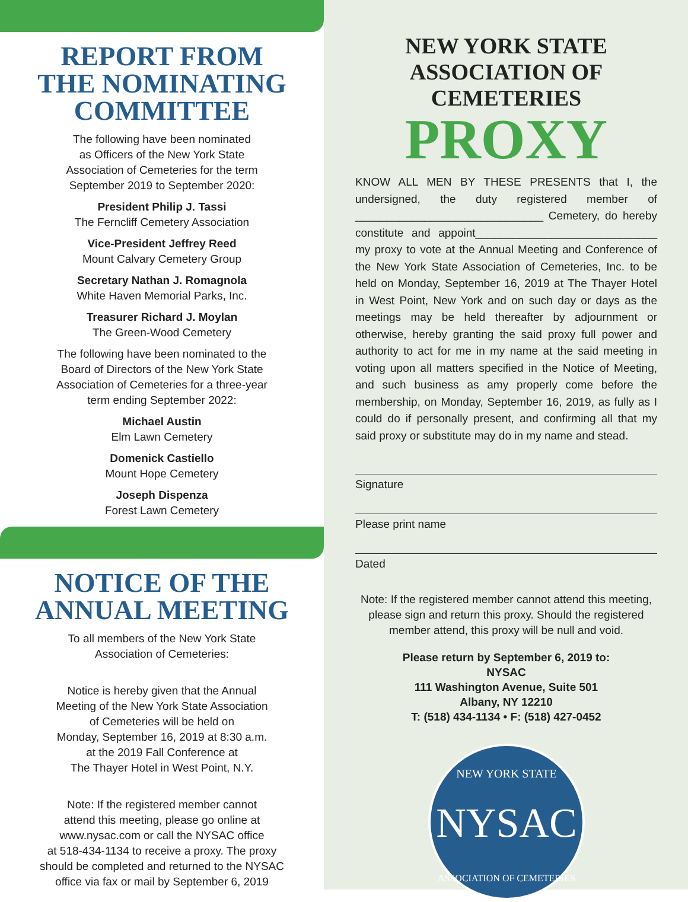REPORT FROM
THE NOMINATING
COMMITTEE
The following have been nominated
as Officers of the New York State
Association of Cemeteries for the term
September 2019 to September 2020:
President Philip J. Tassi
The Ferncliff Cemetery Association
Vice-President Jeffrey Reed
Mount Calvary Cemetery Group
Secretary Nathan J. Romagnola
White Haven Memorial Parks, Inc.
Treasurer Richard J. Moylan
The Green-Wood Cemetery
The following have been nominated to the
Board of Directors of the New York State
Association of Cemeteries for a three-year
term ending September 2022:
Michael Austin
Elm Lawn Cemetery
Domenick Castiello
Mount Hope Cemetery
Joseph Dispenza
Forest Lawn Cemetery
NOTICE OF THE
ANNUAL MEETING
To all members of the New York State
Association of Cemeteries:
Notice is hereby given that the Annual
Meeting of the New York State Association
of Cemeteries will be held on
Monday, September 16, 2019 at 8:30 a.m.
at the 2019 Fall Conference at
The Thayer Hotel in West Point, N.Y.
Note: If the registered member cannot
attend this meeting, please go online at
www.nysac.com or call the NYSAC office
at 518-434-1134 to receive a proxy. The proxy
should be completed and returned to the NYSAC
office via fax or mail by September 6, 2019
NEW YORK STATE
ASSOCIATION OF CEMETERIES
PROXY
KNOW ALL MEN BY THESE PRESENTS that I, the undersigned, the duty registered member of ______________________________ Cemetery, do hereby constitute and appoint_____________________________ my proxy to vote at the Annual Meeting and Conference of the New York State Association of Cemeteries, Inc. to be held on Monday, September 16, 2019 at The Thayer Hotel in West Point, New York and on such day or days as the meetings may be held thereafter by adjournment or otherwise, hereby granting the said proxy full power and authority to act for me in my name at the said meeting in voting upon all matters specified in the Notice of Meeting, and such business as amy properly come before the membership, on Monday, September 16, 2019, as fully as I could do if personally present, and confirming all that my said proxy or substitute may do in my name and stead.
Signature
Please print name
Dated
Note: If the registered member cannot attend this meeting,
please sign and return this proxy. Should the registered
member attend, this proxy will be null and void.
Please return by September 6, 2019 to:
NYSAC
111 Washington Avenue, Suite 501
Albany, NY 12210
T: (518) 434-1134 • F: (518) 427-0452
NEW YORK STATE
NYSAC
ASSOCIATION OF CEMETERIES